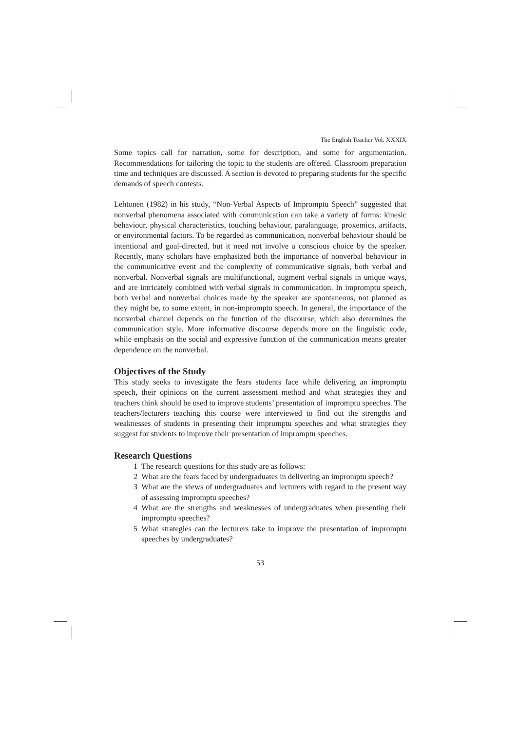The English Teacher Vol. XXXIX
Some topics call for narration, some for description, and some for argumentation. Recommendations for tailoring the topic to the students are offered. Classroom preparation time and techniques are discussed. A section is devoted to preparing students for the specific demands of speech contests.
Lehtonen (1982) in his study, “Non-Verbal Aspects of Impromptu Speech” suggested that nonverbal phenomena associated with communication can take a variety of forms: kinesic behaviour, physical characteristics, touching behaviour, paralanguage, proxemics, artifacts, or environmental factors. To be regarded as communication, nonverbal behaviour should be intentional and goal-directed, but it need not involve a conscious choice by the speaker. Recently, many scholars have emphasized both the importance of nonverbal behaviour in the communicative event and the complexity of communicative signals, both verbal and nonverbal. Nonverbal signals are multifunctional, augment verbal signals in unique ways, and are intricately combined with verbal signals in communication. In impromptu speech, both verbal and nonverbal choices made by the speaker are spontaneous, not planned as they might be, to some extent, in non-impromptu speech. In general, the importance of the nonverbal channel depends on the function of the discourse, which also determines the communication style. More informative discourse depends more on the linguistic code, while emphasis on the social and expressive function of the communication means greater dependence on the nonverbal.
Objectives of the Study
This study seeks to investigate the fears students face while delivering an impromptu speech, their opinions on the current assessment method and what strategies they and teachers think should be used to improve students’ presentation of impromptu speeches. The teachers/lecturers teaching this course were interviewed to find out the strengths and weaknesses of students in presenting their impromptu speeches and what strategies they suggest for students to improve their presentation of impromptu speeches.
Research Questions
1 The research questions for this study are as follows:
2 What are the fears faced by undergraduates in delivering an impromptu speech?
3 What are the views of undergraduates and lecturers with regard to the present way of assessing impromptu speeches?
4 What are the strengths and weaknesses of undergraduates when presenting their impromptu speeches?
5 What strategies can the lecturers take to improve the presentation of impromptu speeches by undergraduates?
53